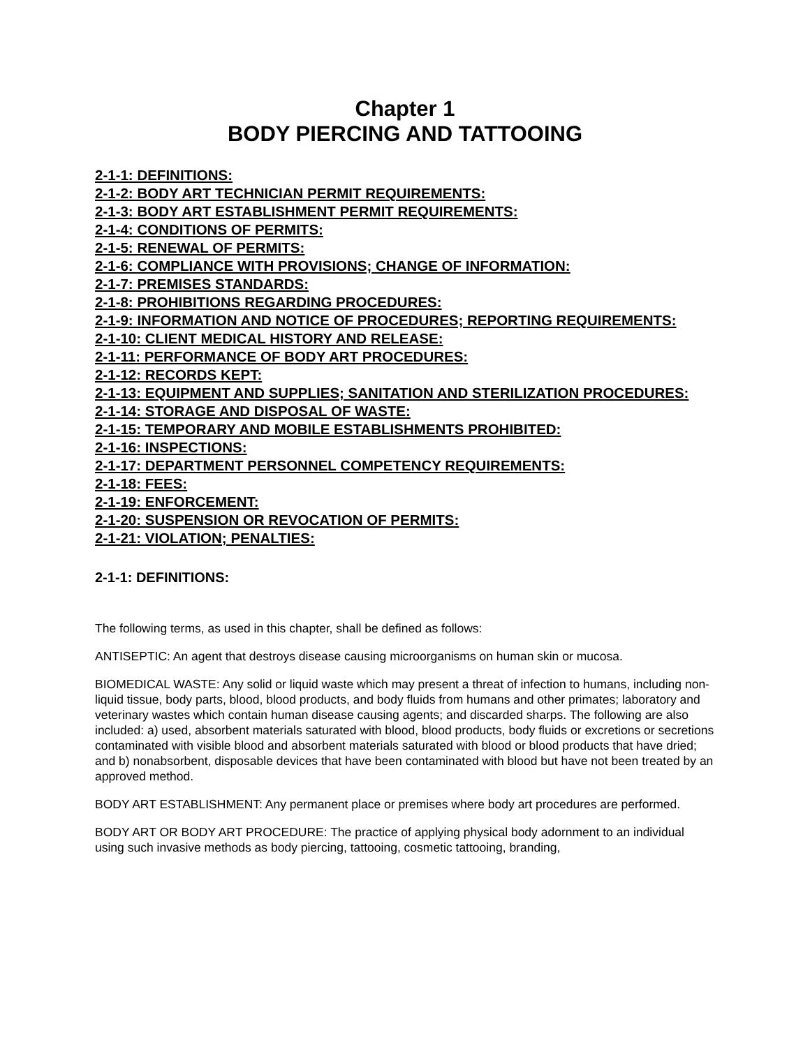Chapter 1
BODY PIERCING AND TATTOOING
2-1-1: DEFINITIONS:
2-1-2: BODY ART TECHNICIAN PERMIT REQUIREMENTS:
2-1-3: BODY ART ESTABLISHMENT PERMIT REQUIREMENTS:
2-1-4: CONDITIONS OF PERMITS:
2-1-5: RENEWAL OF PERMITS:
2-1-6: COMPLIANCE WITH PROVISIONS; CHANGE OF INFORMATION:
2-1-7: PREMISES STANDARDS:
2-1-8: PROHIBITIONS REGARDING PROCEDURES:
2-1-9: INFORMATION AND NOTICE OF PROCEDURES; REPORTING REQUIREMENTS:
2-1-10: CLIENT MEDICAL HISTORY AND RELEASE:
2-1-11: PERFORMANCE OF BODY ART PROCEDURES:
2-1-12: RECORDS KEPT:
2-1-13: EQUIPMENT AND SUPPLIES; SANITATION AND STERILIZATION PROCEDURES:
2-1-14: STORAGE AND DISPOSAL OF WASTE:
2-1-15: TEMPORARY AND MOBILE ESTABLISHMENTS PROHIBITED:
2-1-16: INSPECTIONS:
2-1-17: DEPARTMENT PERSONNEL COMPETENCY REQUIREMENTS:
2-1-18: FEES:
2-1-19: ENFORCEMENT:
2-1-20: SUSPENSION OR REVOCATION OF PERMITS:
2-1-21: VIOLATION; PENALTIES:
2-1-1: DEFINITIONS:
The following terms, as used in this chapter, shall be defined as follows:
ANTISEPTIC: An agent that destroys disease causing microorganisms on human skin or mucosa.
BIOMEDICAL WASTE: Any solid or liquid waste which may present a threat of infection to humans, including non-liquid tissue, body parts, blood, blood products, and body fluids from humans and other primates; laboratory and veterinary wastes which contain human disease causing agents; and discarded sharps. The following are also included: a) used, absorbent materials saturated with blood, blood products, body fluids or excretions or secretions contaminated with visible blood and absorbent materials saturated with blood or blood products that have dried; and b) nonabsorbent, disposable devices that have been contaminated with blood but have not been treated by an approved method.
BODY ART ESTABLISHMENT: Any permanent place or premises where body art procedures are performed.
BODY ART OR BODY ART PROCEDURE: The practice of applying physical body adornment to an individual using such invasive methods as body piercing, tattooing, cosmetic tattooing, branding,